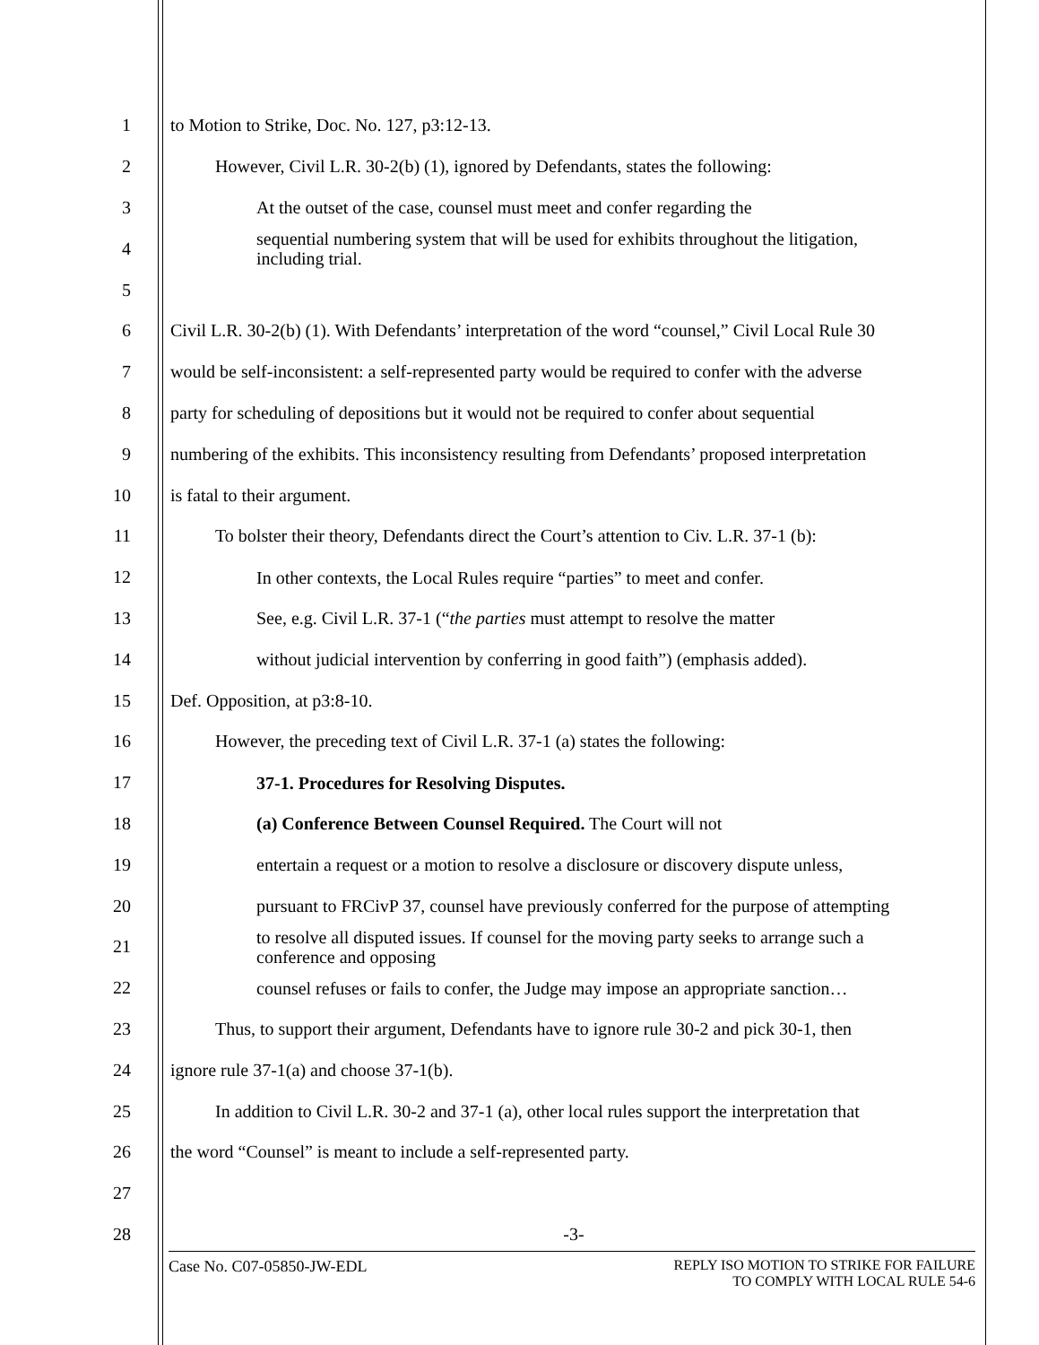1 to Motion to Strike, Doc. No. 127, p3:12-13.
2 However, Civil L.R. 30-2(b) (1), ignored by Defendants, states the following:
3
At the outset of the case, counsel must meet and confer regarding the
4
sequential numbering system that will be used for exhibits throughout the litigation, including trial.
5
6 Civil L.R. 30-2(b) (1). With Defendants’ interpretation of the word “counsel,” Civil Local Rule 30
7 would be self-inconsistent: a self-represented party would be required to confer with the adverse
8 party for scheduling of depositions but it would not be required to confer about sequential
9 numbering of the exhibits. This inconsistency resulting from Defendants’ proposed interpretation
10 is fatal to their argument.
11 To bolster their theory, Defendants direct the Court’s attention to Civ. L.R. 37-1 (b):
12
In other contexts, the Local Rules require “parties” to meet and confer.
13
See, e.g. Civil L.R. 37-1 (“the parties must attempt to resolve the matter
14
without judicial intervention by conferring in good faith”) (emphasis added).
15 Def. Opposition, at p3:8-10.
16 However, the preceding text of Civil L.R. 37-1 (a) states the following:
17
37-1. Procedures for Resolving Disputes.
18
(a) Conference Between Counsel Required. The Court will not
19
entertain a request or a motion to resolve a disclosure or discovery dispute unless,
20
pursuant to FRCivP 37, counsel have previously conferred for the purpose of attempting
21
to resolve all disputed issues. If counsel for the moving party seeks to arrange such a conference and opposing
22
counsel refuses or fails to confer, the Judge may impose an appropriate sanction…
23 Thus, to support their argument, Defendants have to ignore rule 30-2 and pick 30-1, then
24 ignore rule 37-1(a) and choose 37-1(b).
25 In addition to Civil L.R. 30-2 and 37-1 (a), other local rules support the interpretation that
26 the word “Counsel” is meant to include a self-represented party.
27
28 -3-
Case No. C07-05850-JW-EDL REPLY ISO MOTION TO STRIKE FOR FAILURE
TO COMPLY WITH LOCAL RULE 54-6